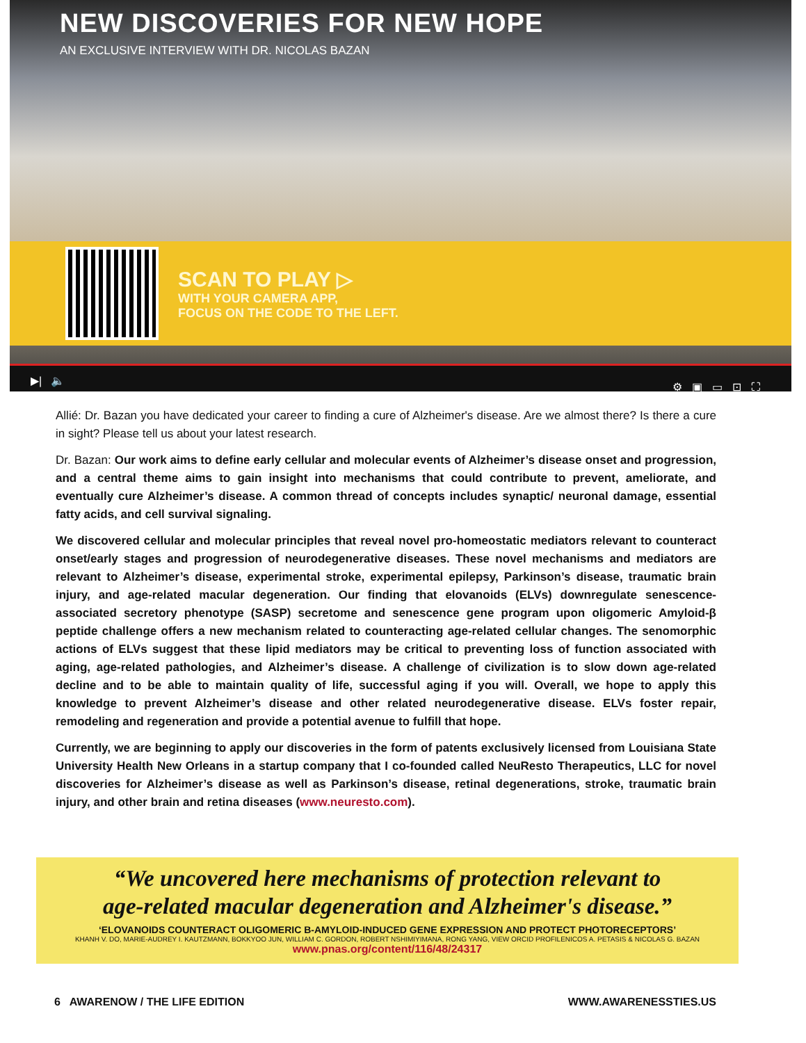NEW DISCOVERIES FOR NEW HOPE
AN EXCLUSIVE INTERVIEW WITH DR. NICOLAS BAZAN
SCAN TO PLAY ▷
WITH YOUR CAMERA APP,
FOCUS ON THE CODE TO THE LEFT.
▶| 🔈 ⚙▣▭⊡⛶
Allié: Dr. Bazan you have dedicated your career to finding a cure of Alzheimer's disease. Are we almost there? Is there a cure in sight? Please tell us about your latest research.
Dr. Bazan: Our work aims to define early cellular and molecular events of Alzheimer’s disease onset and progression, and a central theme aims to gain insight into mechanisms that could contribute to prevent, ameliorate, and eventually cure Alzheimer’s disease. A common thread of concepts includes synaptic/ neuronal damage, essential fatty acids, and cell survival signaling.
We discovered cellular and molecular principles that reveal novel pro-homeostatic mediators relevant to counteract onset/early stages and progression of neurodegenerative diseases. These novel mechanisms and mediators are relevant to Alzheimer’s disease, experimental stroke, experimental epilepsy, Parkinson’s disease, traumatic brain injury, and age-related macular degeneration. Our finding that elovanoids (ELVs) downregulate senescence-associated secretory phenotype (SASP) secretome and senescence gene program upon oligomeric Amyloid-β peptide challenge offers a new mechanism related to counteracting age-related cellular changes. The senomorphic actions of ELVs suggest that these lipid mediators may be critical to preventing loss of function associated with aging, age-related pathologies, and Alzheimer’s disease. A challenge of civilization is to slow down age-related decline and to be able to maintain quality of life, successful aging if you will. Overall, we hope to apply this knowledge to prevent Alzheimer’s disease and other related neurodegenerative disease. ELVs foster repair, remodeling and regeneration and provide a potential avenue to fulfill that hope.
Currently, we are beginning to apply our discoveries in the form of patents exclusively licensed from Louisiana State University Health New Orleans in a startup company that I co-founded called NeuResto Therapeutics, LLC for novel discoveries for Alzheimer’s disease as well as Parkinson’s disease, retinal degenerations, stroke, traumatic brain injury, and other brain and retina diseases (www.neuresto.com).
“We uncovered here mechanisms of protection relevant to
age-related macular degeneration and Alzheimer's disease.”
‘ELOVANOIDS COUNTERACT OLIGOMERIC Β-AMYLOID-INDUCED GENE EXPRESSION AND PROTECT PHOTORECEPTORS’
KHANH V. DO, MARIE-AUDREY I. KAUTZMANN, BOKKYOO JUN, WILLIAM C. GORDON, ROBERT NSHIMIYIMANA, RONG YANG, VIEW ORCID PROFILENICOS A. PETASIS & NICOLAS G. BAZAN
www.pnas.org/content/116/48/24317
6 AWARENOW / THE LIFE EDITION WWW.AWARENESSTIES.US